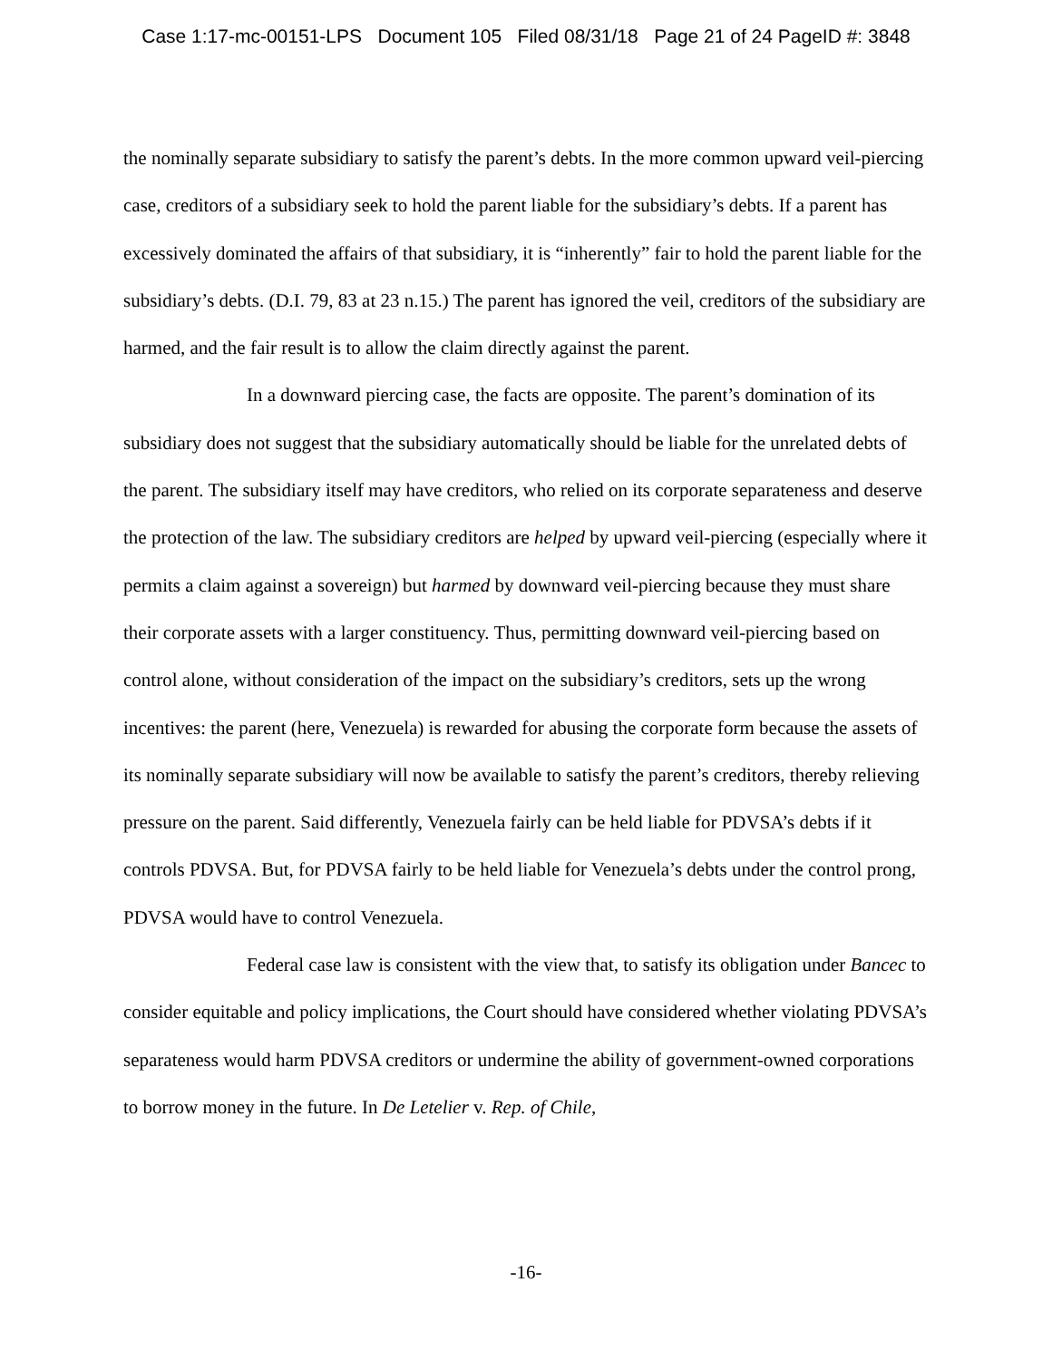Case 1:17-mc-00151-LPS Document 105 Filed 08/31/18 Page 21 of 24 PageID #: 3848
the nominally separate subsidiary to satisfy the parent’s debts. In the more common upward veil-piercing case, creditors of a subsidiary seek to hold the parent liable for the subsidiary’s debts. If a parent has excessively dominated the affairs of that subsidiary, it is “inherently” fair to hold the parent liable for the subsidiary’s debts. (D.I. 79, 83 at 23 n.15.) The parent has ignored the veil, creditors of the subsidiary are harmed, and the fair result is to allow the claim directly against the parent.
In a downward piercing case, the facts are opposite. The parent’s domination of its subsidiary does not suggest that the subsidiary automatically should be liable for the unrelated debts of the parent. The subsidiary itself may have creditors, who relied on its corporate separateness and deserve the protection of the law. The subsidiary creditors are helped by upward veil-piercing (especially where it permits a claim against a sovereign) but harmed by downward veil-piercing because they must share their corporate assets with a larger constituency. Thus, permitting downward veil-piercing based on control alone, without consideration of the impact on the subsidiary’s creditors, sets up the wrong incentives: the parent (here, Venezuela) is rewarded for abusing the corporate form because the assets of its nominally separate subsidiary will now be available to satisfy the parent’s creditors, thereby relieving pressure on the parent. Said differently, Venezuela fairly can be held liable for PDVSA’s debts if it controls PDVSA. But, for PDVSA fairly to be held liable for Venezuela’s debts under the control prong, PDVSA would have to control Venezuela.
Federal case law is consistent with the view that, to satisfy its obligation under Bancec to consider equitable and policy implications, the Court should have considered whether violating PDVSA’s separateness would harm PDVSA creditors or undermine the ability of government-owned corporations to borrow money in the future. In De Letelier v. Rep. of Chile,
-16-